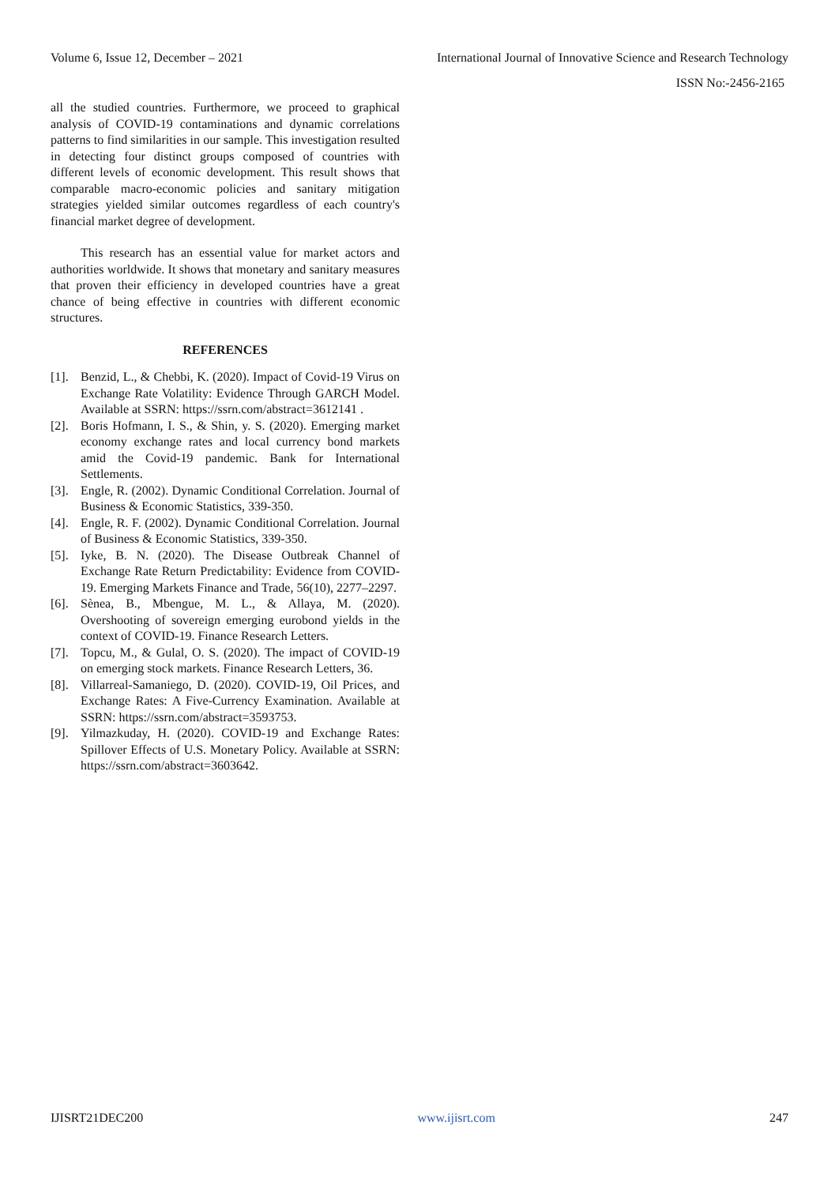Volume 6, Issue 12, December – 2021 International Journal of Innovative Science and Research Technology
ISSN No:-2456-2165
all the studied countries. Furthermore, we proceed to graphical analysis of COVID-19 contaminations and dynamic correlations patterns to find similarities in our sample. This investigation resulted in detecting four distinct groups composed of countries with different levels of economic development. This result shows that comparable macro-economic policies and sanitary mitigation strategies yielded similar outcomes regardless of each country's financial market degree of development.
This research has an essential value for market actors and authorities worldwide. It shows that monetary and sanitary measures that proven their efficiency in developed countries have a great chance of being effective in countries with different economic structures.
REFERENCES
[1]. Benzid, L., & Chebbi, K. (2020). Impact of Covid-19 Virus on Exchange Rate Volatility: Evidence Through GARCH Model. Available at SSRN: https://ssrn.com/abstract=3612141 .
[2]. Boris Hofmann, I. S., & Shin, y. S. (2020). Emerging market economy exchange rates and local currency bond markets amid the Covid-19 pandemic. Bank for International Settlements.
[3]. Engle, R. (2002). Dynamic Conditional Correlation. Journal of Business & Economic Statistics, 339-350.
[4]. Engle, R. F. (2002). Dynamic Conditional Correlation. Journal of Business & Economic Statistics, 339-350.
[5]. Iyke, B. N. (2020). The Disease Outbreak Channel of Exchange Rate Return Predictability: Evidence from COVID-19. Emerging Markets Finance and Trade, 56(10), 2277–2297.
[6]. Sènea, B., Mbengue, M. L., & Allaya, M. (2020). Overshooting of sovereign emerging eurobond yields in the context of COVID-19. Finance Research Letters.
[7]. Topcu, M., & Gulal, O. S. (2020). The impact of COVID-19 on emerging stock markets. Finance Research Letters, 36.
[8]. Villarreal-Samaniego, D. (2020). COVID-19, Oil Prices, and Exchange Rates: A Five-Currency Examination. Available at SSRN: https://ssrn.com/abstract=3593753.
[9]. Yilmazkuday, H. (2020). COVID-19 and Exchange Rates: Spillover Effects of U.S. Monetary Policy. Available at SSRN: https://ssrn.com/abstract=3603642.
IJISRT21DEC200 www.ijisrt.com 247